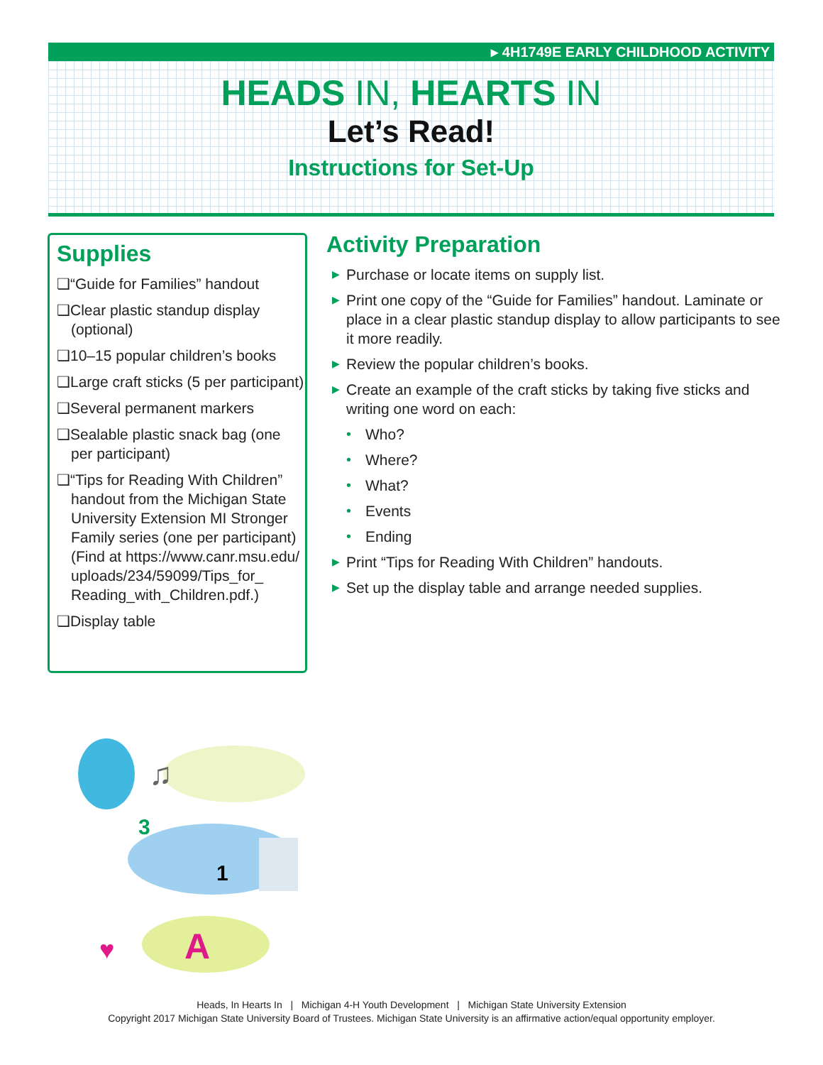▸ 4H1749E EARLY CHILDHOOD ACTIVITY
HEADS IN, HEARTS IN
Let’s Read!
Instructions for Set-Up
Supplies
❑“Guide for Families” handout
❑Clear plastic standup display (optional)
❑10–15 popular children’s books
❑Large craft sticks (5 per participant)
❑Several permanent markers
❑Sealable plastic snack bag (one per participant)
❑“Tips for Reading With Children” handout from the Michigan State University Extension MI Stronger Family series (one per participant) (Find at https://www.canr.msu.edu/ uploads/234/59099/Tips_for_ Reading_with_Children.pdf.)
❑Display table
Activity Preparation
▶ Purchase or locate items on supply list.
▶ Print one copy of the “Guide for Families” handout. Laminate or place in a clear plastic standup display to allow participants to see it more readily.
▶ Review the popular children’s books.
▶ Create an example of the craft sticks by taking five sticks and writing one word on each:
• Who?
• Where?
• What?
• Events
• Ending
▶ Print “Tips for Reading With Children” handouts.
▶ Set up the display table and arrange needed supplies.
1
A
3
♫
♥
Heads, In Hearts In | Michigan 4-H Youth Development | Michigan State University Extension
Copyright 2017 Michigan State University Board of Trustees. Michigan State University is an affirmative action/equal opportunity employer.